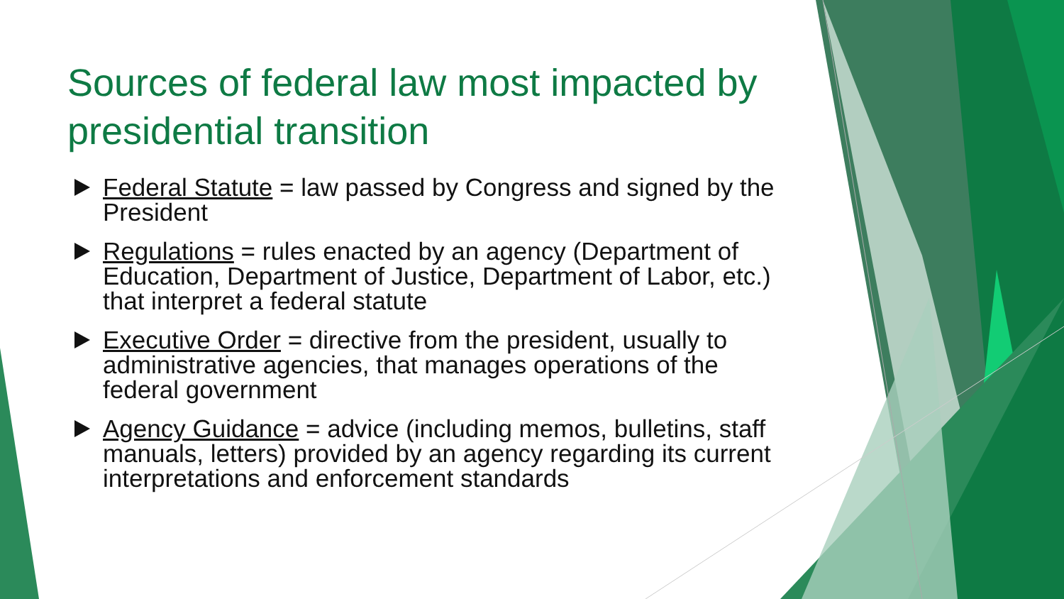Sources of federal law most impacted by presidential transition
Federal Statute = law passed by Congress and signed by the President
Regulations = rules enacted by an agency (Department of Education, Department of Justice, Department of Labor, etc.) that interpret a federal statute
Executive Order = directive from the president, usually to administrative agencies, that manages operations of the federal government
Agency Guidance = advice (including memos, bulletins, staff manuals, letters) provided by an agency regarding its current interpretations and enforcement standards